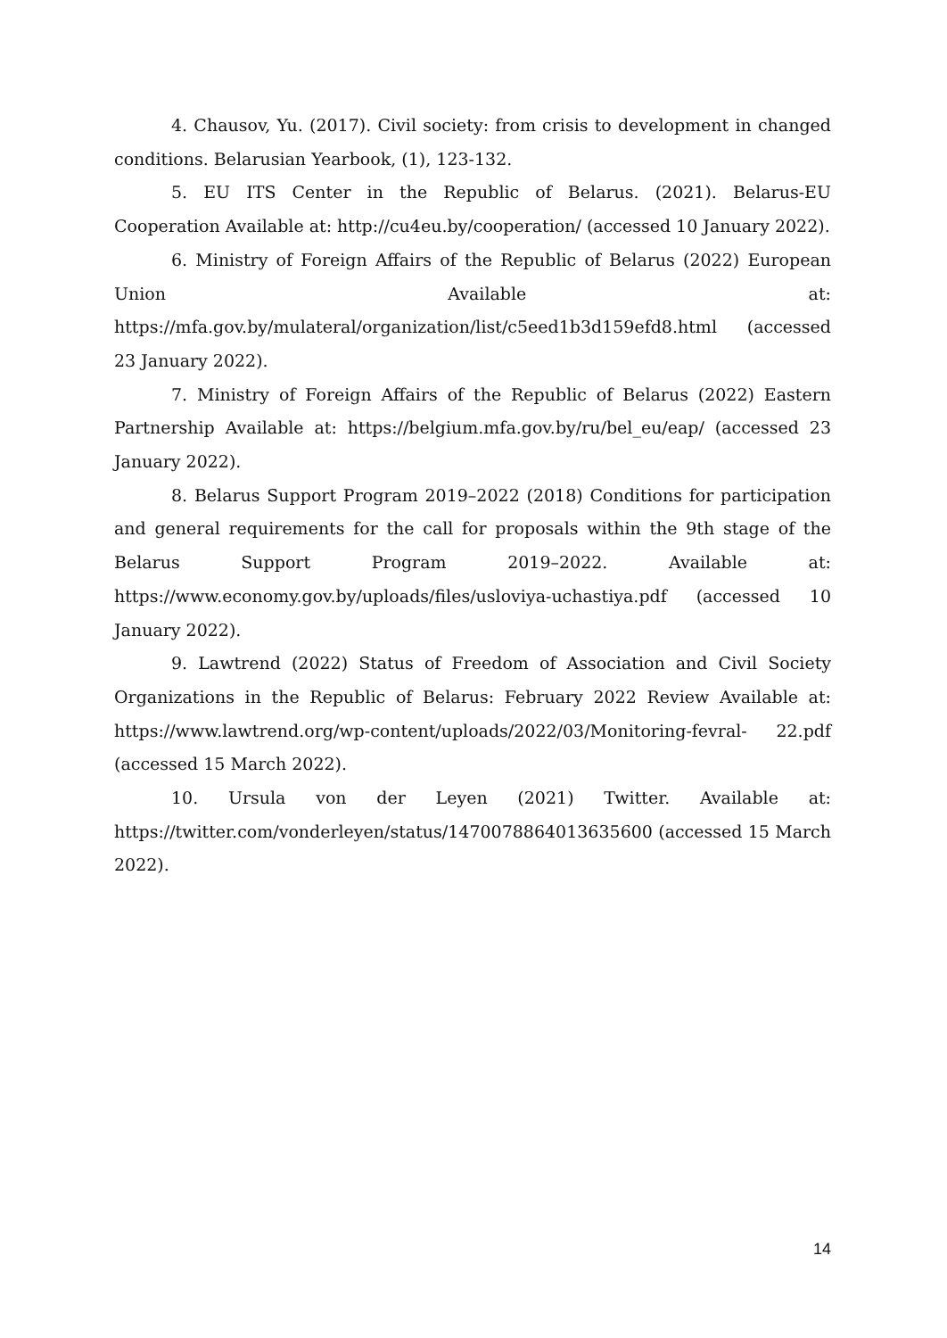4. Chausov, Yu. (2017). Civil society: from crisis to development in changed conditions. Belarusian Yearbook, (1), 123-132.
5. EU ITS Center in the Republic of Belarus. (2021). Belarus-EU Cooperation Available at: http://cu4eu.by/cooperation/ (accessed 10 January 2022).
6. Ministry of Foreign Affairs of the Republic of Belarus (2022) European Union Available at: https://mfa.gov.by/mulateral/organization/list/c5eed1b3d159efd8.html (accessed 23 January 2022).
7. Ministry of Foreign Affairs of the Republic of Belarus (2022) Eastern Partnership Available at: https://belgium.mfa.gov.by/ru/bel_eu/eap/ (accessed 23 January 2022).
8. Belarus Support Program 2019–2022 (2018) Conditions for participation and general requirements for the call for proposals within the 9th stage of the Belarus Support Program 2019–2022. Available at: https://www.economy.gov.by/uploads/files/usloviya-uchastiya.pdf (accessed 10 January 2022).
9. Lawtrend (2022) Status of Freedom of Association and Civil Society Organizations in the Republic of Belarus: February 2022 Review Available at: https://www.lawtrend.org/wp-content/uploads/2022/03/Monitoring-fevral- 22.pdf (accessed 15 March 2022).
10. Ursula von der Leyen (2021) Twitter. Available at: https://twitter.com/vonderleyen/status/1470078864013635600 (accessed 15 March 2022).
14